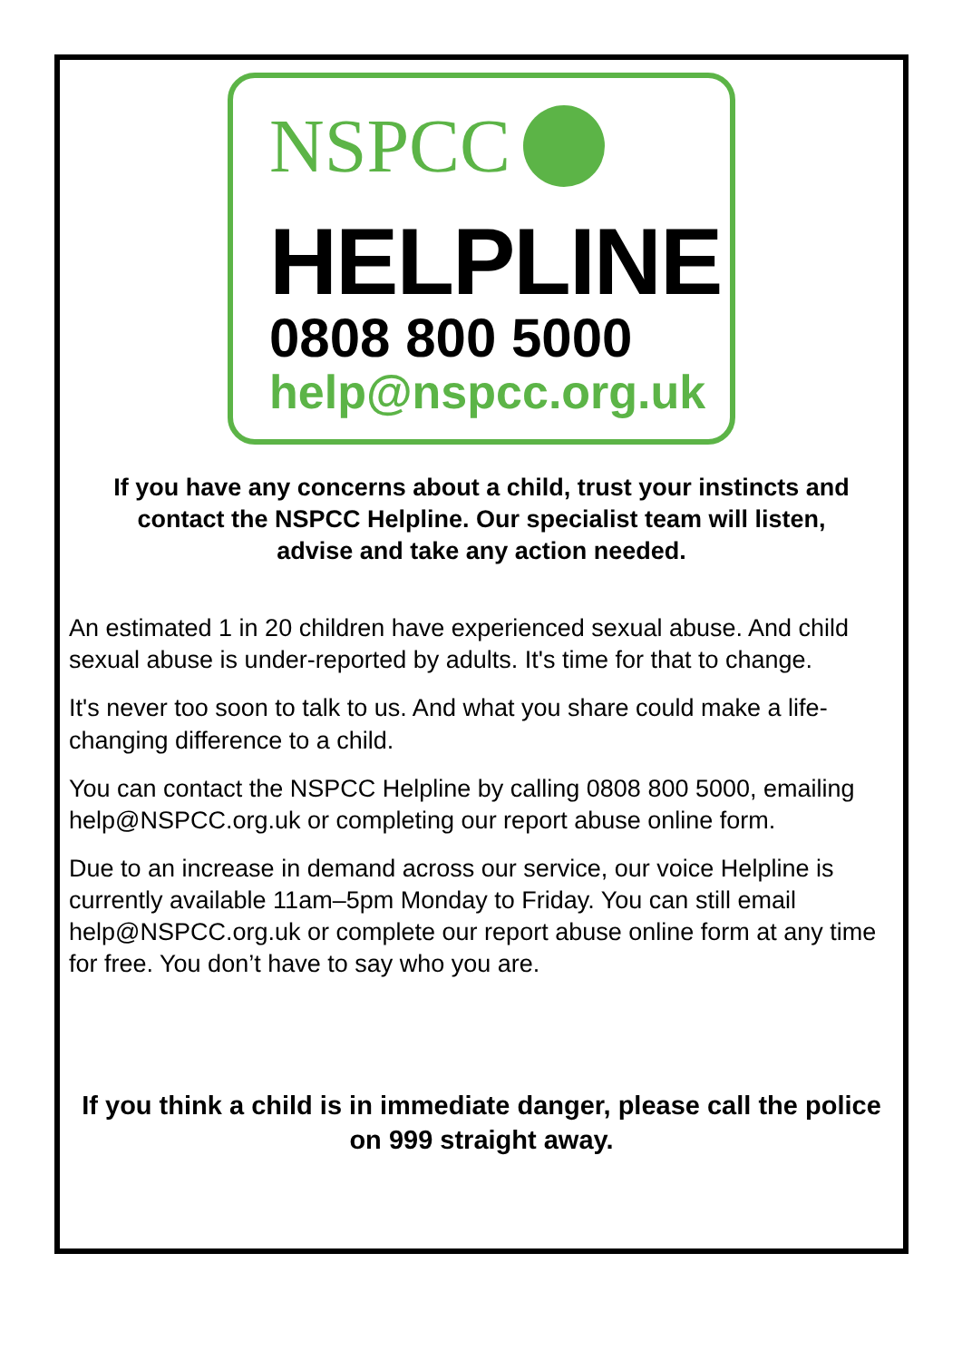NSPCC
HELPLINE
0808 800 5000
help@nspcc.org.uk
If you have any concerns about a child, trust your instincts and contact the NSPCC Helpline. Our specialist team will listen, advise and take any action needed.
An estimated 1 in 20 children have experienced sexual abuse. And child sexual abuse is under-reported by adults. It's time for that to change.
It's never too soon to talk to us. And what you share could make a life-changing difference to a child.
You can contact the NSPCC Helpline by calling 0808 800 5000, emailing help@NSPCC.org.uk or completing our report abuse online form.
Due to an increase in demand across our service, our voice Helpline is currently available 11am–5pm Monday to Friday. You can still email help@NSPCC.org.uk or complete our report abuse online form at any time for free. You don’t have to say who you are.
If you think a child is in immediate danger, please call the police on 999 straight away.